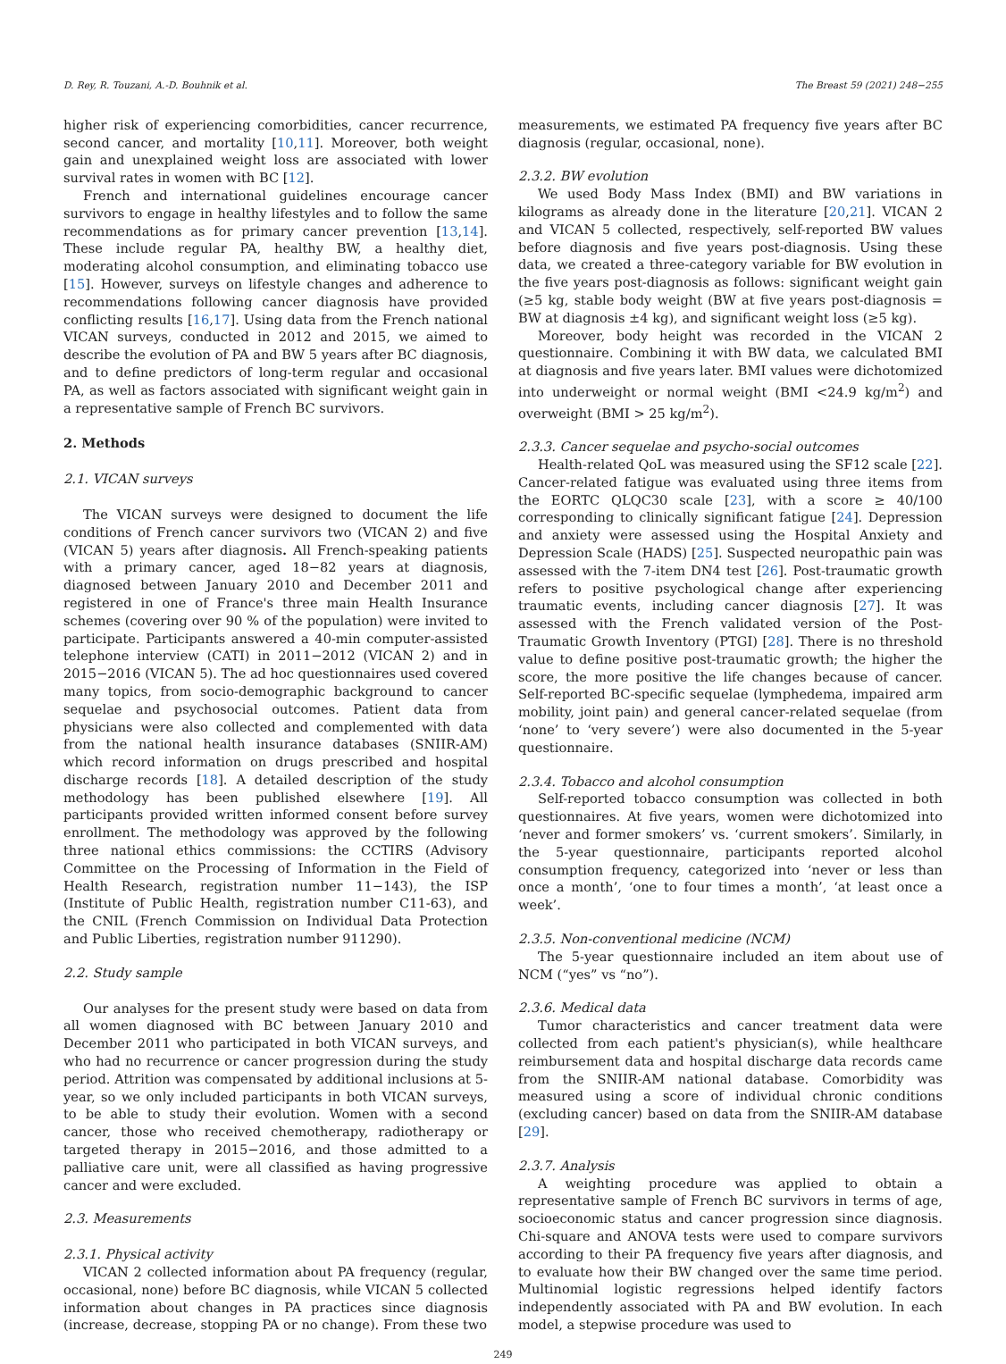D. Rey, R. Touzani, A.-D. Bouhnik et al. The Breast 59 (2021) 248−255
higher risk of experiencing comorbidities, cancer recurrence, second cancer, and mortality [10,11]. Moreover, both weight gain and unexplained weight loss are associated with lower survival rates in women with BC [12].
French and international guidelines encourage cancer survivors to engage in healthy lifestyles and to follow the same recommendations as for primary cancer prevention [13,14]. These include regular PA, healthy BW, a healthy diet, moderating alcohol consumption, and eliminating tobacco use [15]. However, surveys on lifestyle changes and adherence to recommendations following cancer diagnosis have provided conflicting results [16,17]. Using data from the French national VICAN surveys, conducted in 2012 and 2015, we aimed to describe the evolution of PA and BW 5 years after BC diagnosis, and to define predictors of long-term regular and occasional PA, as well as factors associated with significant weight gain in a representative sample of French BC survivors.
2. Methods
2.1. VICAN surveys
The VICAN surveys were designed to document the life conditions of French cancer survivors two (VICAN 2) and five (VICAN 5) years after diagnosis. All French-speaking patients with a primary cancer, aged 18−82 years at diagnosis, diagnosed between January 2010 and December 2011 and registered in one of France's three main Health Insurance schemes (covering over 90 % of the population) were invited to participate. Participants answered a 40-min computer-assisted telephone interview (CATI) in 2011−2012 (VICAN 2) and in 2015−2016 (VICAN 5). The ad hoc questionnaires used covered many topics, from socio-demographic background to cancer sequelae and psychosocial outcomes. Patient data from physicians were also collected and complemented with data from the national health insurance databases (SNIIR-AM) which record information on drugs prescribed and hospital discharge records [18]. A detailed description of the study methodology has been published elsewhere [19]. All participants provided written informed consent before survey enrollment. The methodology was approved by the following three national ethics commissions: the CCTIRS (Advisory Committee on the Processing of Information in the Field of Health Research, registration number 11−143), the ISP (Institute of Public Health, registration number C11-63), and the CNIL (French Commission on Individual Data Protection and Public Liberties, registration number 911290).
2.2. Study sample
Our analyses for the present study were based on data from all women diagnosed with BC between January 2010 and December 2011 who participated in both VICAN surveys, and who had no recurrence or cancer progression during the study period. Attrition was compensated by additional inclusions at 5-year, so we only included participants in both VICAN surveys, to be able to study their evolution. Women with a second cancer, those who received chemotherapy, radiotherapy or targeted therapy in 2015−2016, and those admitted to a palliative care unit, were all classified as having progressive cancer and were excluded.
2.3. Measurements
2.3.1. Physical activity
VICAN 2 collected information about PA frequency (regular, occasional, none) before BC diagnosis, while VICAN 5 collected information about changes in PA practices since diagnosis (increase, decrease, stopping PA or no change). From these two
measurements, we estimated PA frequency five years after BC diagnosis (regular, occasional, none).
2.3.2. BW evolution
We used Body Mass Index (BMI) and BW variations in kilograms as already done in the literature [20,21]. VICAN 2 and VICAN 5 collected, respectively, self-reported BW values before diagnosis and five years post-diagnosis. Using these data, we created a three-category variable for BW evolution in the five years post-diagnosis as follows: significant weight gain (≥5 kg, stable body weight (BW at five years post-diagnosis = BW at diagnosis ±4 kg), and significant weight loss (≥5 kg).
Moreover, body height was recorded in the VICAN 2 questionnaire. Combining it with BW data, we calculated BMI at diagnosis and five years later. BMI values were dichotomized into underweight or normal weight (BMI <24.9 kg/m<sup>2</sup>) and overweight (BMI > 25 kg/m<sup>2</sup>).
2.3.3. Cancer sequelae and psycho-social outcomes
Health-related QoL was measured using the SF12 scale [22]. Cancer-related fatigue was evaluated using three items from the EORTC QLQC30 scale [23], with a score ≥ 40/100 corresponding to clinically significant fatigue [24]. Depression and anxiety were assessed using the Hospital Anxiety and Depression Scale (HADS) [25]. Suspected neuropathic pain was assessed with the 7-item DN4 test [26]. Post-traumatic growth refers to positive psychological change after experiencing traumatic events, including cancer diagnosis [27]. It was assessed with the French validated version of the Post-Traumatic Growth Inventory (PTGI) [28]. There is no threshold value to define positive post-traumatic growth; the higher the score, the more positive the life changes because of cancer. Self-reported BC-specific sequelae (lymphedema, impaired arm mobility, joint pain) and general cancer-related sequelae (from ‘none’ to ‘very severe’) were also documented in the 5-year questionnaire.
2.3.4. Tobacco and alcohol consumption
Self-reported tobacco consumption was collected in both questionnaires. At five years, women were dichotomized into ‘never and former smokers’ vs. ‘current smokers’. Similarly, in the 5-year questionnaire, participants reported alcohol consumption frequency, categorized into ‘never or less than once a month’, ‘one to four times a month’, ‘at least once a week’.
2.3.5. Non-conventional medicine (NCM)
The 5-year questionnaire included an item about use of NCM (“yes” vs “no”).
2.3.6. Medical data
Tumor characteristics and cancer treatment data were collected from each patient's physician(s), while healthcare reimbursement data and hospital discharge data records came from the SNIIR-AM national database. Comorbidity was measured using a score of individual chronic conditions (excluding cancer) based on data from the SNIIR-AM database [29].
2.3.7. Analysis
A weighting procedure was applied to obtain a representative sample of French BC survivors in terms of age, socioeconomic status and cancer progression since diagnosis. Chi-square and ANOVA tests were used to compare survivors according to their PA frequency five years after diagnosis, and to evaluate how their BW changed over the same time period. Multinomial logistic regressions helped identify factors independently associated with PA and BW evolution. In each model, a stepwise procedure was used to
249